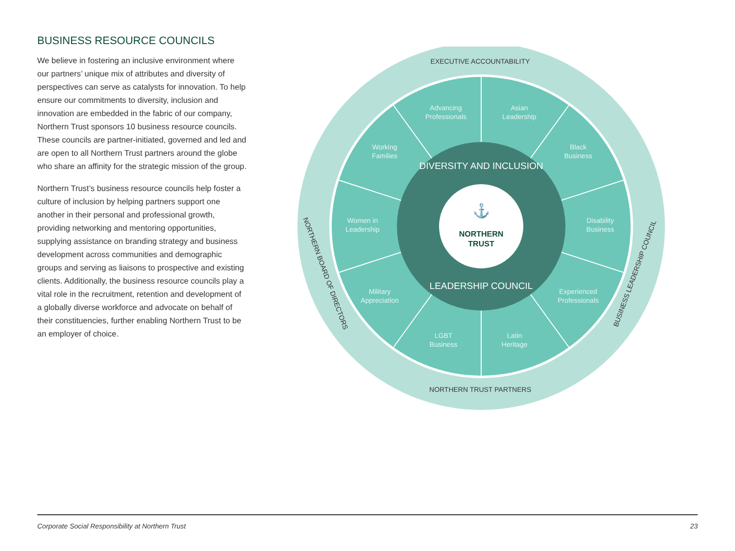BUSINESS RESOURCE COUNCILS
We believe in fostering an inclusive environment where our partners’ unique mix of attributes and diversity of perspectives can serve as catalysts for innovation. To help ensure our commitments to diversity, inclusion and innovation are embedded in the fabric of our company, Northern Trust sponsors 10 business resource councils. These councils are partner-initiated, governed and led and are open to all Northern Trust partners around the globe who share an affinity for the strategic mission of the group.
Northern Trust’s business resource councils help foster a culture of inclusion by helping partners support one another in their personal and professional growth, providing networking and mentoring opportunities, supplying assistance on branding strategy and business development across communities and demographic groups and serving as liaisons to prospective and existing clients. Additionally, the business resource councils play a vital role in the recruitment, retention and development of a globally diverse workforce and advocate on behalf of their constituencies, further enabling Northern Trust to be an employer of choice.
NORTHERN
TRUST
⚓
DIVERSITY AND INCLUSION
LEADERSHIP COUNCIL
Advancing
Professionals
Asian
Leadership
Working
Families
Black
Business
Women in
Leadership
Disability
Business
Military
Appreciation
Experienced
Professionals
LGBT
Business
Latin
Heritage
EXECUTIVE ACCOUNTABILITY
NORTHERN TRUST PARTNERS
NORTHERN BOARD OF DIRECTORS
BUSINESS LEADERSHIP COUNCIL
Corporate Social Responsibility at Northern Trust 23